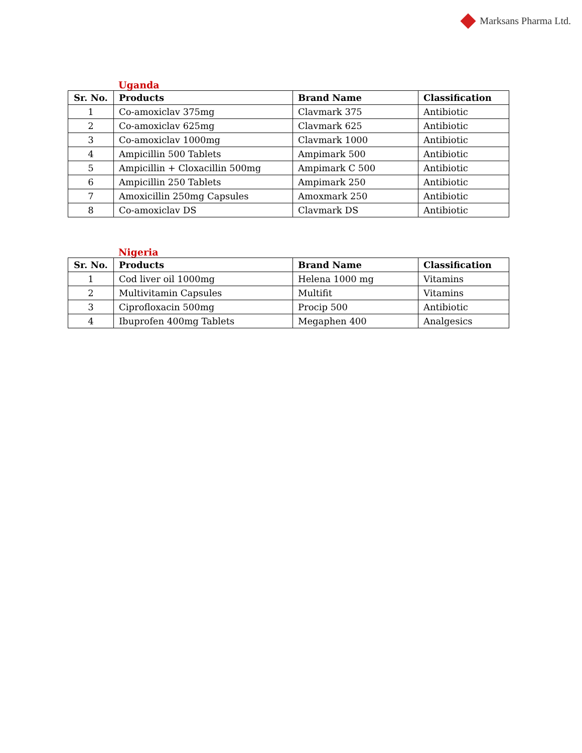Marksans Pharma Ltd.
Uganda
| Sr. No. | Products | Brand Name | Classification |
| --- | --- | --- | --- |
| 1 | Co-amoxiclav 375mg | Clavmark 375 | Antibiotic |
| 2 | Co-amoxiclav 625mg | Clavmark 625 | Antibiotic |
| 3 | Co-amoxiclav 1000mg | Clavmark 1000 | Antibiotic |
| 4 | Ampicillin 500 Tablets | Ampimark 500 | Antibiotic |
| 5 | Ampicillin + Cloxacillin 500mg | Ampimark C 500 | Antibiotic |
| 6 | Ampicillin 250 Tablets | Ampimark 250 | Antibiotic |
| 7 | Amoxicillin 250mg Capsules | Amoxmark 250 | Antibiotic |
| 8 | Co-amoxiclav DS | Clavmark DS | Antibiotic |
Nigeria
| Sr. No. | Products | Brand Name | Classification |
| --- | --- | --- | --- |
| 1 | Cod liver oil 1000mg | Helena 1000 mg | Vitamins |
| 2 | Multivitamin Capsules | Multifit | Vitamins |
| 3 | Ciprofloxacin 500mg | Procip 500 | Antibiotic |
| 4 | Ibuprofen 400mg Tablets | Megaphen 400 | Analgesics |